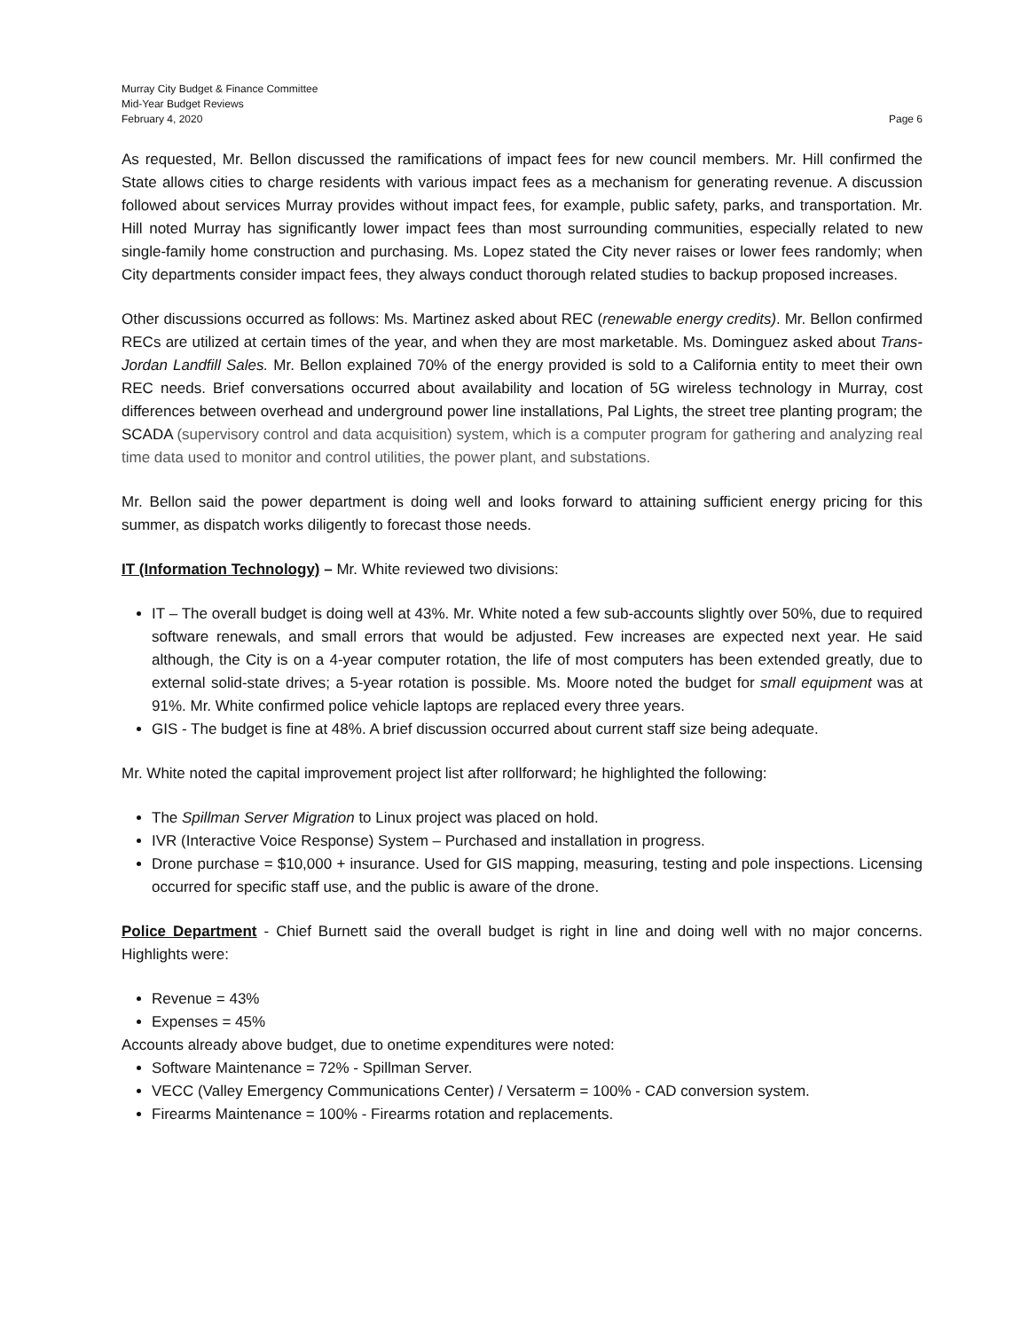Murray City Budget & Finance Committee
Mid-Year Budget Reviews
February 4, 2020 Page 6
As requested, Mr. Bellon discussed the ramifications of impact fees for new council members. Mr. Hill confirmed the State allows cities to charge residents with various impact fees as a mechanism for generating revenue. A discussion followed about services Murray provides without impact fees, for example, public safety, parks, and transportation. Mr. Hill noted Murray has significantly lower impact fees than most surrounding communities, especially related to new single-family home construction and purchasing. Ms. Lopez stated the City never raises or lower fees randomly; when City departments consider impact fees, they always conduct thorough related studies to backup proposed increases.
Other discussions occurred as follows: Ms. Martinez asked about REC (renewable energy credits). Mr. Bellon confirmed RECs are utilized at certain times of the year, and when they are most marketable. Ms. Dominguez asked about Trans-Jordan Landfill Sales. Mr. Bellon explained 70% of the energy provided is sold to a California entity to meet their own REC needs. Brief conversations occurred about availability and location of 5G wireless technology in Murray, cost differences between overhead and underground power line installations, Pal Lights, the street tree planting program; the SCADA (supervisory control and data acquisition) system, which is a computer program for gathering and analyzing real time data used to monitor and control utilities, the power plant, and substations.
Mr. Bellon said the power department is doing well and looks forward to attaining sufficient energy pricing for this summer, as dispatch works diligently to forecast those needs.
IT (Information Technology) – Mr. White reviewed two divisions:
IT – The overall budget is doing well at 43%. Mr. White noted a few sub-accounts slightly over 50%, due to required software renewals, and small errors that would be adjusted. Few increases are expected next year. He said although, the City is on a 4-year computer rotation, the life of most computers has been extended greatly, due to external solid-state drives; a 5-year rotation is possible. Ms. Moore noted the budget for small equipment was at 91%. Mr. White confirmed police vehicle laptops are replaced every three years.
GIS - The budget is fine at 48%. A brief discussion occurred about current staff size being adequate.
Mr. White noted the capital improvement project list after rollforward; he highlighted the following:
The Spillman Server Migration to Linux project was placed on hold.
IVR (Interactive Voice Response) System – Purchased and installation in progress.
Drone purchase = $10,000 + insurance. Used for GIS mapping, measuring, testing and pole inspections. Licensing occurred for specific staff use, and the public is aware of the drone.
Police Department - Chief Burnett said the overall budget is right in line and doing well with no major concerns. Highlights were:
Revenue = 43%
Expenses = 45%
Accounts already above budget, due to onetime expenditures were noted:
Software Maintenance = 72% - Spillman Server.
VECC (Valley Emergency Communications Center) / Versaterm = 100% - CAD conversion system.
Firearms Maintenance = 100% - Firearms rotation and replacements.